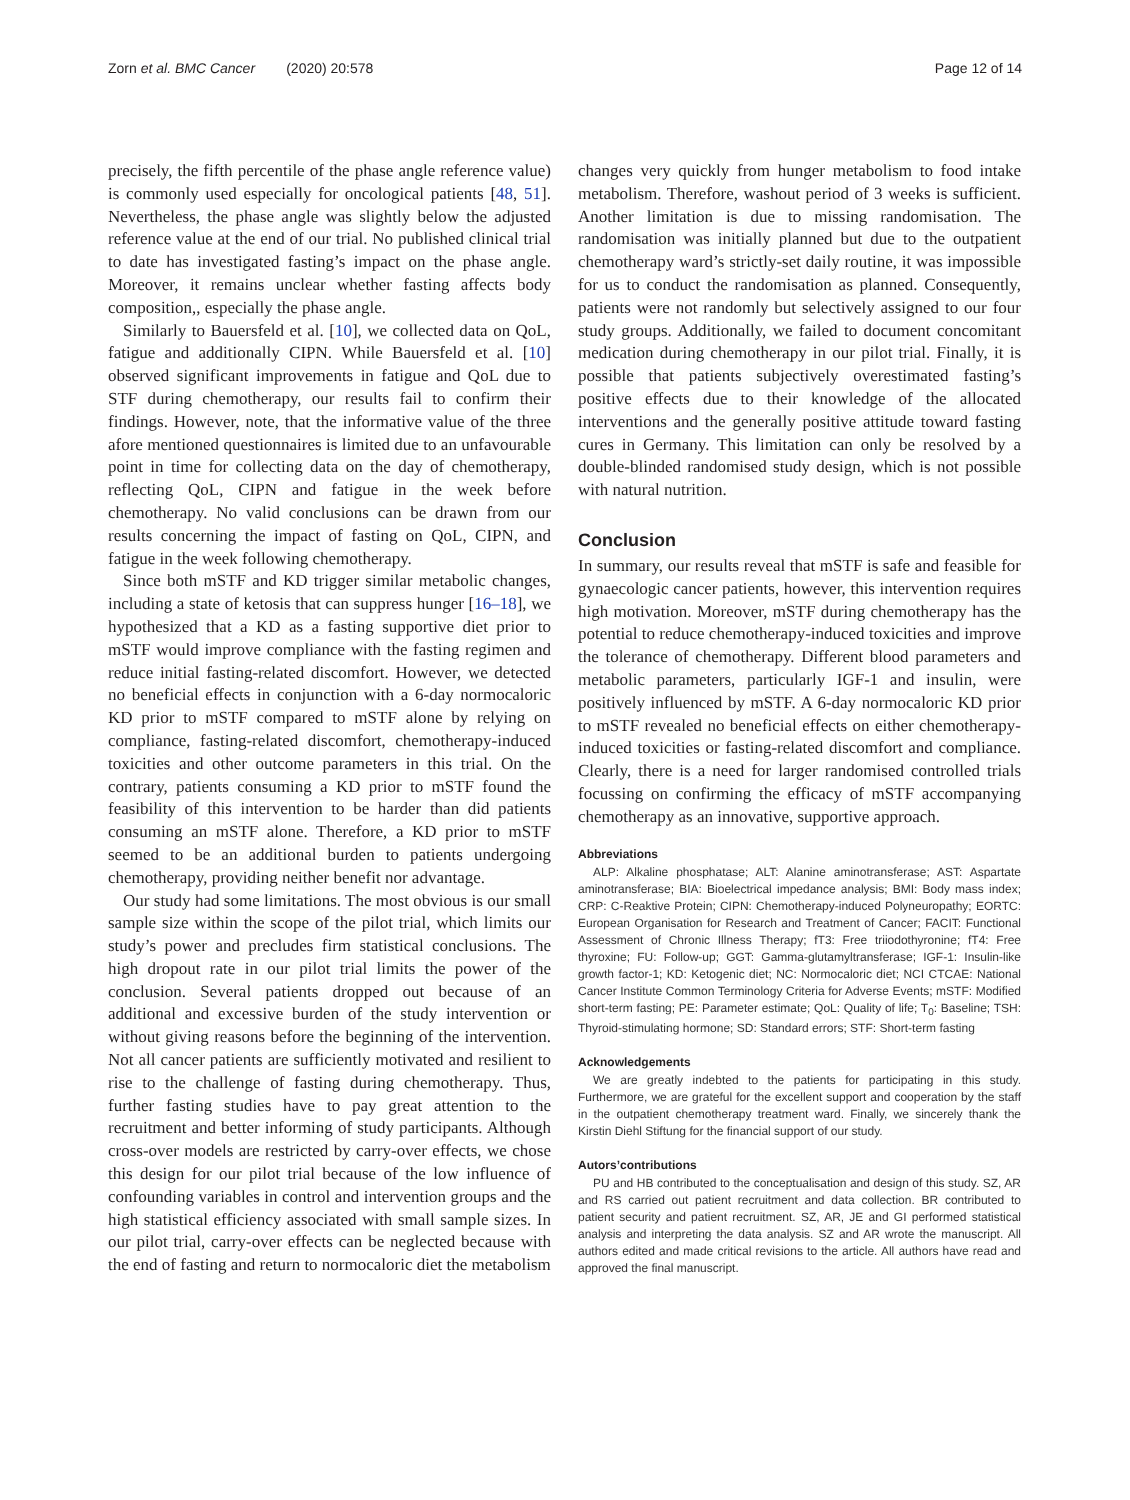Zorn et al. BMC Cancer (2020) 20:578 Page 12 of 14
precisely, the fifth percentile of the phase angle reference value) is commonly used especially for oncological patients [48, 51]. Nevertheless, the phase angle was slightly below the adjusted reference value at the end of our trial. No published clinical trial to date has investigated fasting’s impact on the phase angle. Moreover, it remains unclear whether fasting affects body composition,, especially the phase angle.
Similarly to Bauersfeld et al. [10], we collected data on QoL, fatigue and additionally CIPN. While Bauersfeld et al. [10] observed significant improvements in fatigue and QoL due to STF during chemotherapy, our results fail to confirm their findings. However, note, that the informative value of the three afore mentioned questionnaires is limited due to an unfavourable point in time for collecting data on the day of chemotherapy, reflecting QoL, CIPN and fatigue in the week before chemotherapy. No valid conclusions can be drawn from our results concerning the impact of fasting on QoL, CIPN, and fatigue in the week following chemotherapy.
Since both mSTF and KD trigger similar metabolic changes, including a state of ketosis that can suppress hunger [16–18], we hypothesized that a KD as a fasting supportive diet prior to mSTF would improve compliance with the fasting regimen and reduce initial fasting-related discomfort. However, we detected no beneficial effects in conjunction with a 6-day normocaloric KD prior to mSTF compared to mSTF alone by relying on compliance, fasting-related discomfort, chemotherapy-induced toxicities and other outcome parameters in this trial. On the contrary, patients consuming a KD prior to mSTF found the feasibility of this intervention to be harder than did patients consuming an mSTF alone. Therefore, a KD prior to mSTF seemed to be an additional burden to patients undergoing chemotherapy, providing neither benefit nor advantage.
Our study had some limitations. The most obvious is our small sample size within the scope of the pilot trial, which limits our study’s power and precludes firm statistical conclusions. The high dropout rate in our pilot trial limits the power of the conclusion. Several patients dropped out because of an additional and excessive burden of the study intervention or without giving reasons before the beginning of the intervention. Not all cancer patients are sufficiently motivated and resilient to rise to the challenge of fasting during chemotherapy. Thus, further fasting studies have to pay great attention to the recruitment and better informing of study participants. Although cross-over models are restricted by carry-over effects, we chose this design for our pilot trial because of the low influence of confounding variables in control and intervention groups and the high statistical efficiency associated with small sample sizes. In our pilot trial, carry-over effects can be neglected because with the end of fasting and return to normocaloric diet the metabolism
changes very quickly from hunger metabolism to food intake metabolism. Therefore, washout period of 3 weeks is sufficient. Another limitation is due to missing randomisation. The randomisation was initially planned but due to the outpatient chemotherapy ward’s strictly-set daily routine, it was impossible for us to conduct the randomisation as planned. Consequently, patients were not randomly but selectively assigned to our four study groups. Additionally, we failed to document concomitant medication during chemotherapy in our pilot trial. Finally, it is possible that patients subjectively overestimated fasting’s positive effects due to their knowledge of the allocated interventions and the generally positive attitude toward fasting cures in Germany. This limitation can only be resolved by a double-blinded randomised study design, which is not possible with natural nutrition.
Conclusion
In summary, our results reveal that mSTF is safe and feasible for gynaecologic cancer patients, however, this intervention requires high motivation. Moreover, mSTF during chemotherapy has the potential to reduce chemotherapy-induced toxicities and improve the tolerance of chemotherapy. Different blood parameters and metabolic parameters, particularly IGF-1 and insulin, were positively influenced by mSTF. A 6-day normocaloric KD prior to mSTF revealed no beneficial effects on either chemotherapy-induced toxicities or fasting-related discomfort and compliance. Clearly, there is a need for larger randomised controlled trials focussing on confirming the efficacy of mSTF accompanying chemotherapy as an innovative, supportive approach.
Abbreviations
ALP: Alkaline phosphatase; ALT: Alanine aminotransferase; AST: Aspartate aminotransferase; BIA: Bioelectrical impedance analysis; BMI: Body mass index; CRP: C-Reaktive Protein; CIPN: Chemotherapy-induced Polyneuropathy; EORTC: European Organisation for Research and Treatment of Cancer; FACIT: Functional Assessment of Chronic Illness Therapy; fT3: Free triiodothyronine; fT4: Free thyroxine; FU: Follow-up; GGT: Gamma-glutamyltransferase; IGF-1: Insulin-like growth factor-1; KD: Ketogenic diet; NC: Normocaloric diet; NCI CTCAE: National Cancer Institute Common Terminology Criteria for Adverse Events; mSTF: Modified short-term fasting; PE: Parameter estimate; QoL: Quality of life; T<sub>0</sub>: Baseline; TSH: Thyroid-stimulating hormone; SD: Standard errors; STF: Short-term fasting
Acknowledgements
We are greatly indebted to the patients for participating in this study. Furthermore, we are grateful for the excellent support and cooperation by the staff in the outpatient chemotherapy treatment ward. Finally, we sincerely thank the Kirstin Diehl Stiftung for the financial support of our study.
Autors’contributions
PU and HB contributed to the conceptualisation and design of this study. SZ, AR and RS carried out patient recruitment and data collection. BR contributed to patient security and patient recruitment. SZ, AR, JE and GI performed statistical analysis and interpreting the data analysis. SZ and AR wrote the manuscript. All authors edited and made critical revisions to the article. All authors have read and approved the final manuscript.